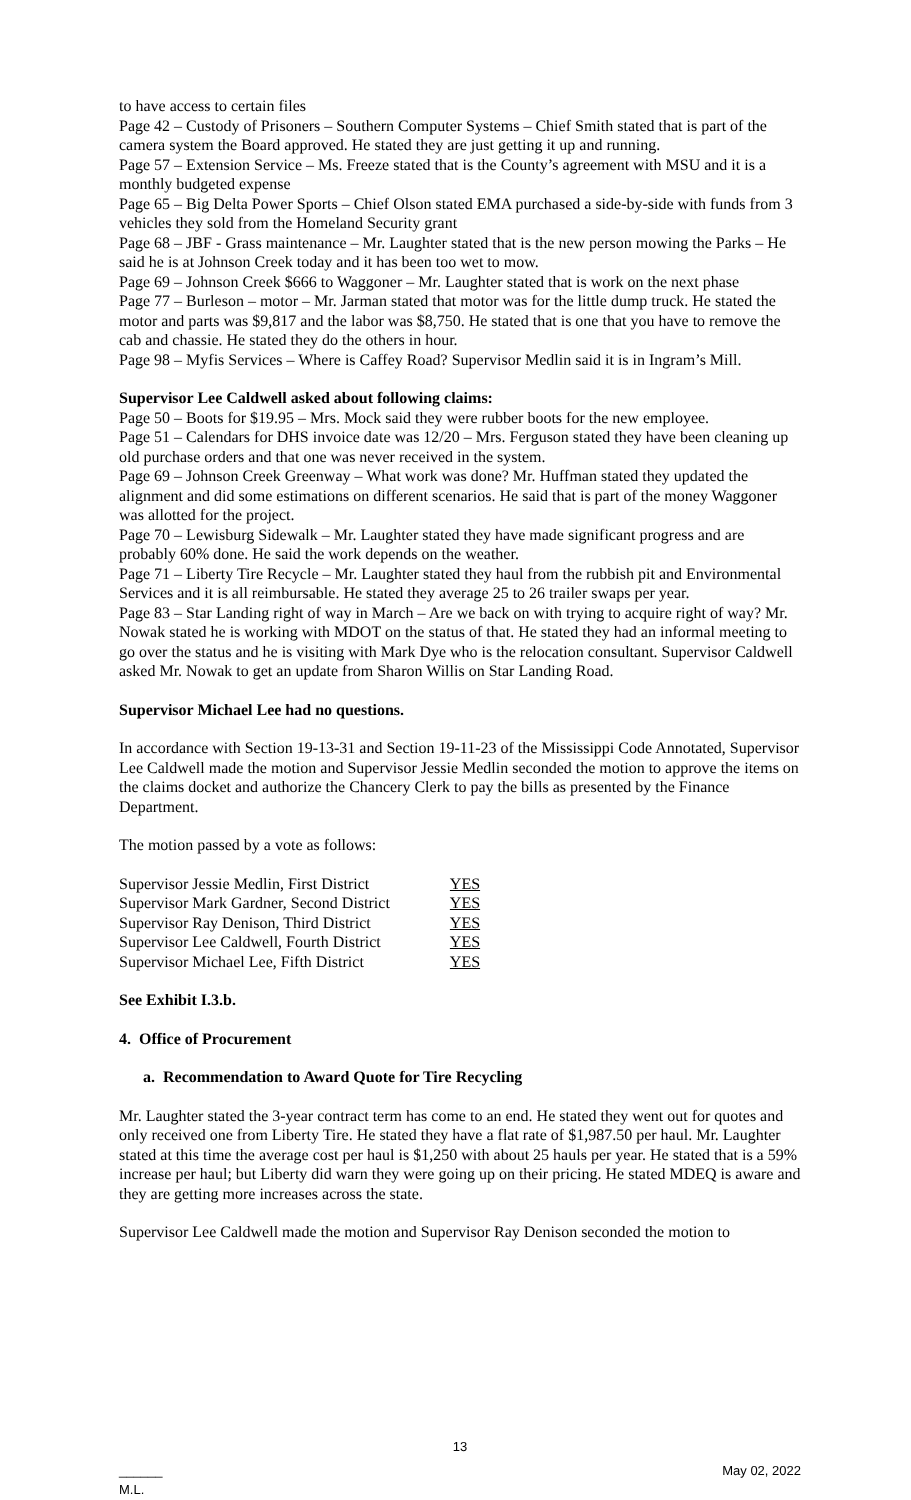to have access to certain files
Page 42 – Custody of Prisoners – Southern Computer Systems – Chief Smith stated that is part of the camera system the Board approved. He stated they are just getting it up and running.
Page 57 – Extension Service – Ms. Freeze stated that is the County’s agreement with MSU and it is a monthly budgeted expense
Page 65 – Big Delta Power Sports – Chief Olson stated EMA purchased a side-by-side with funds from 3 vehicles they sold from the Homeland Security grant
Page 68 – JBF - Grass maintenance – Mr. Laughter stated that is the new person mowing the Parks – He said he is at Johnson Creek today and it has been too wet to mow.
Page 69 – Johnson Creek $666 to Waggoner – Mr. Laughter stated that is work on the next phase
Page 77 – Burleson – motor – Mr. Jarman stated that motor was for the little dump truck. He stated the motor and parts was $9,817 and the labor was $8,750. He stated that is one that you have to remove the cab and chassie. He stated they do the others in hour.
Page 98 – Myfis Services – Where is Caffey Road? Supervisor Medlin said it is in Ingram’s Mill.
Supervisor Lee Caldwell asked about following claims:
Page 50 – Boots for $19.95 – Mrs. Mock said they were rubber boots for the new employee.
Page 51 – Calendars for DHS invoice date was 12/20 – Mrs. Ferguson stated they have been cleaning up old purchase orders and that one was never received in the system.
Page 69 – Johnson Creek Greenway – What work was done? Mr. Huffman stated they updated the alignment and did some estimations on different scenarios. He said that is part of the money Waggoner was allotted for the project.
Page 70 – Lewisburg Sidewalk – Mr. Laughter stated they have made significant progress and are probably 60% done. He said the work depends on the weather.
Page 71 – Liberty Tire Recycle – Mr. Laughter stated they haul from the rubbish pit and Environmental Services and it is all reimbursable. He stated they average 25 to 26 trailer swaps per year.
Page 83 – Star Landing right of way in March – Are we back on with trying to acquire right of way? Mr. Nowak stated he is working with MDOT on the status of that. He stated they had an informal meeting to go over the status and he is visiting with Mark Dye who is the relocation consultant. Supervisor Caldwell asked Mr. Nowak to get an update from Sharon Willis on Star Landing Road.
Supervisor Michael Lee had no questions.
In accordance with Section 19-13-31 and Section 19-11-23 of the Mississippi Code Annotated, Supervisor Lee Caldwell made the motion and Supervisor Jessie Medlin seconded the motion to approve the items on the claims docket and authorize the Chancery Clerk to pay the bills as presented by the Finance Department.
The motion passed by a vote as follows:
| Supervisor Jessie Medlin, First District | YES |
| Supervisor Mark Gardner, Second District | YES |
| Supervisor Ray Denison, Third District | YES |
| Supervisor Lee Caldwell, Fourth District | YES |
| Supervisor Michael Lee, Fifth District | YES |
See Exhibit I.3.b.
4. Office of Procurement
a. Recommendation to Award Quote for Tire Recycling
Mr. Laughter stated the 3-year contract term has come to an end. He stated they went out for quotes and only received one from Liberty Tire. He stated they have a flat rate of $1,987.50 per haul. Mr. Laughter stated at this time the average cost per haul is $1,250 with about 25 hauls per year. He stated that is a 59% increase per haul; but Liberty did warn they were going up on their pricing. He stated MDEQ is aware and they are getting more increases across the state.
Supervisor Lee Caldwell made the motion and Supervisor Ray Denison seconded the motion to
13
______
M.L. May 02, 2022